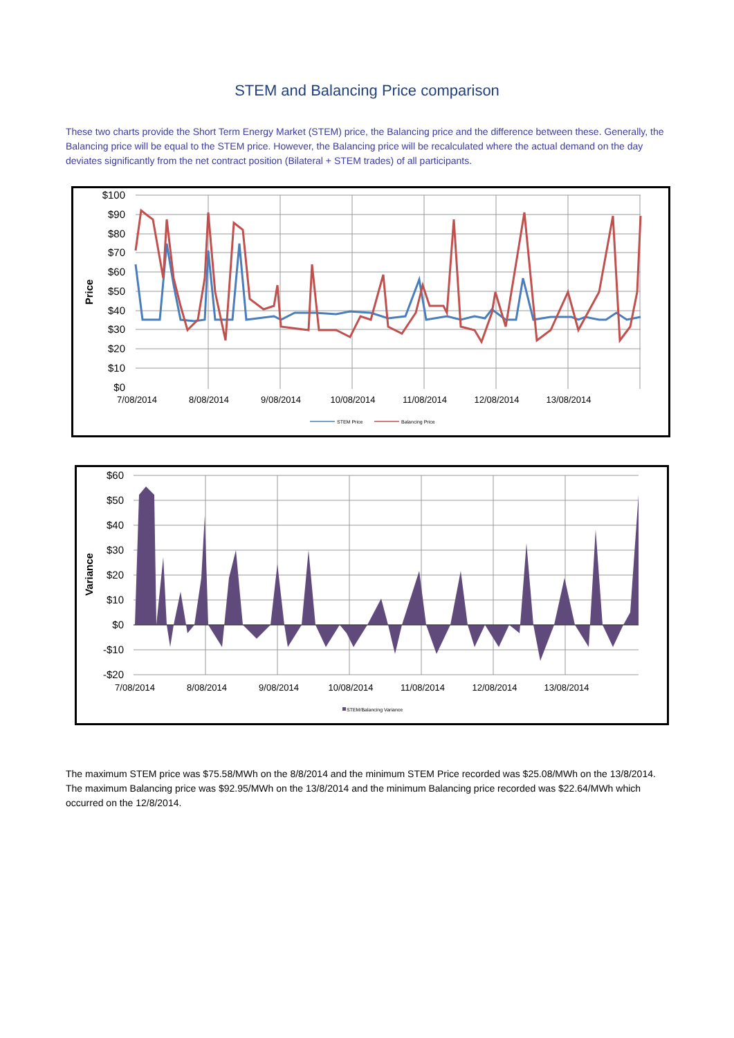STEM and Balancing Price comparison
These two charts provide the Short Term Energy Market (STEM) price, the Balancing price and the difference between these. Generally, the Balancing price will be equal to the STEM price. However, the Balancing price will be recalculated where the actual demand on the day deviates significantly from the net contract position (Bilateral + STEM trades) of all participants.
$100
$90
$80
$70
$60
$50
$40
$30
$20
$10
$0
7/08/2014
8/08/2014
9/08/2014
10/08/2014
11/08/2014
12/08/2014
13/08/2014
Price
STEM Price
Balancing Price
$60
$50
$40
$30
$20
$10
$0
-$10
-$20
7/08/2014
8/08/2014
9/08/2014
10/08/2014
11/08/2014
12/08/2014
13/08/2014
Variance
STEM/Balancing Variance
The maximum STEM price was $75.58/MWh on the 8/8/2014 and the minimum STEM Price recorded was $25.08/MWh on the 13/8/2014. The maximum Balancing price was $92.95/MWh on the 13/8/2014 and the minimum Balancing price recorded was $22.64/MWh which occurred on the 12/8/2014.